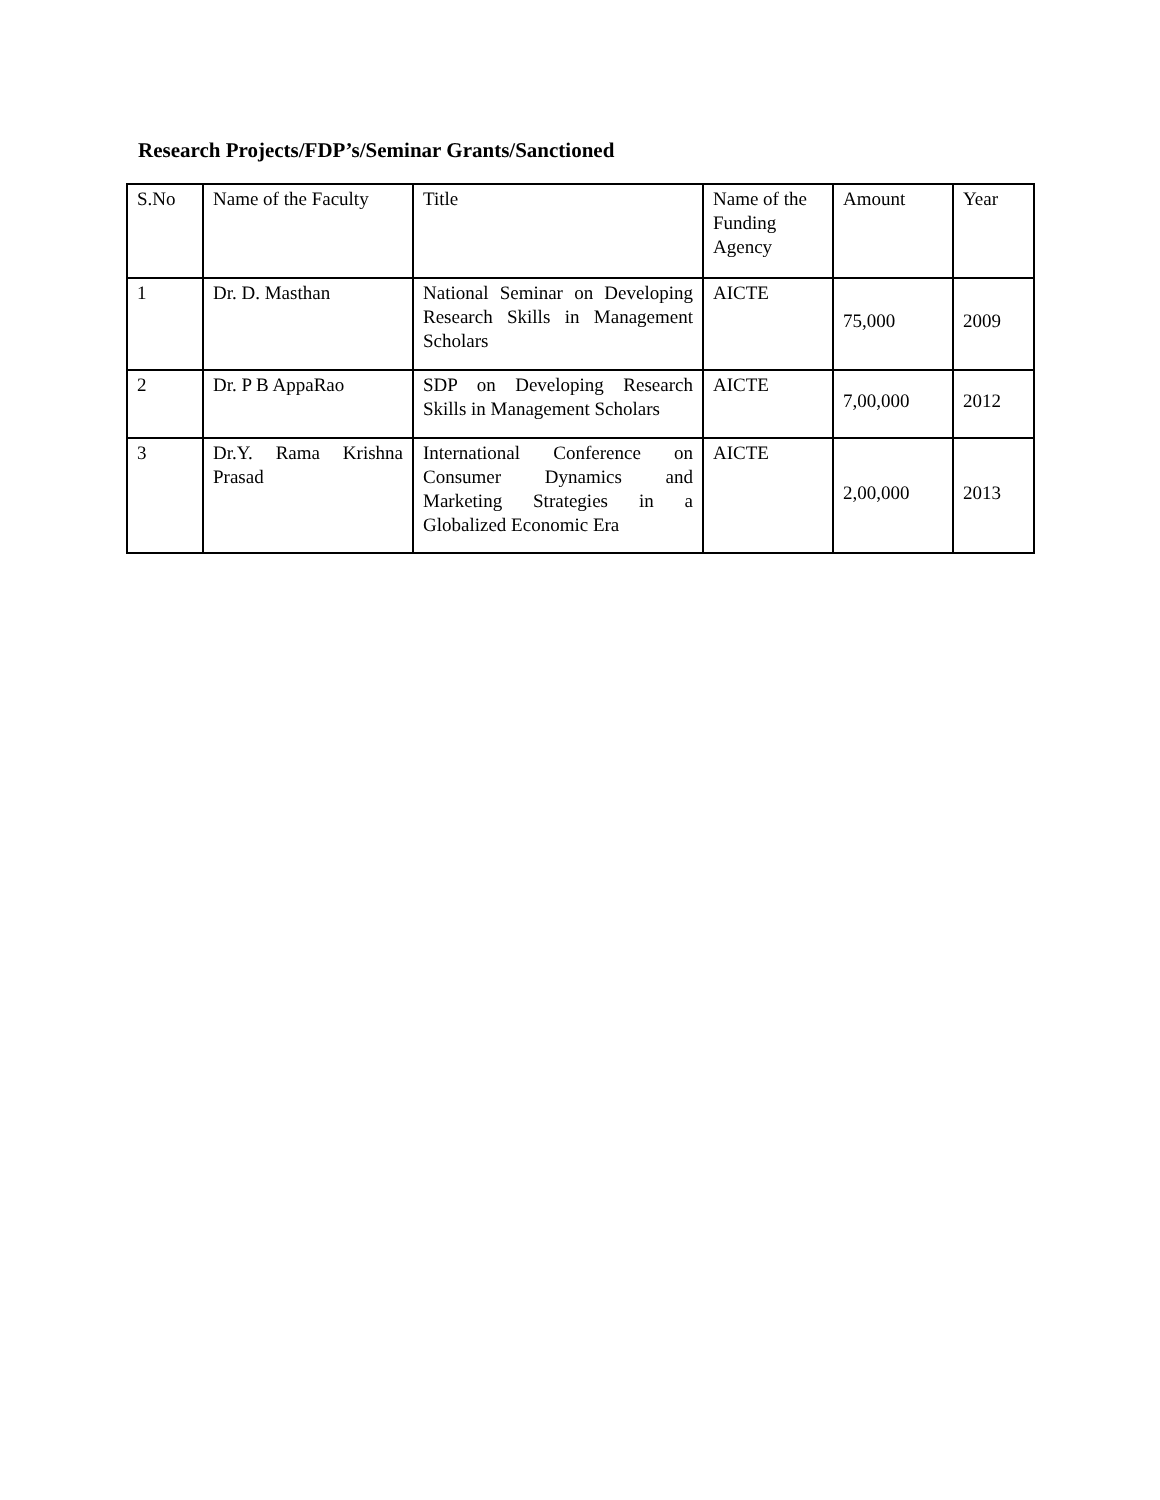Research Projects/FDP’s/Seminar Grants/Sanctioned
| S.No | Name of the Faculty | Title | Name of the Funding Agency | Amount | Year |
| 1 | Dr. D. Masthan | National Seminar on Developing Research Skills in Management Scholars | AICTE | 75,000 | 2009 |
| 2 | Dr. P B AppaRao | SDP on Developing Research Skills in Management Scholars | AICTE | 7,00,000 | 2012 |
| 3 | Dr.Y. Rama Krishna Prasad | International Conference on Consumer Dynamics and Marketing Strategies in a Globalized Economic Era | AICTE | 2,00,000 | 2013 |